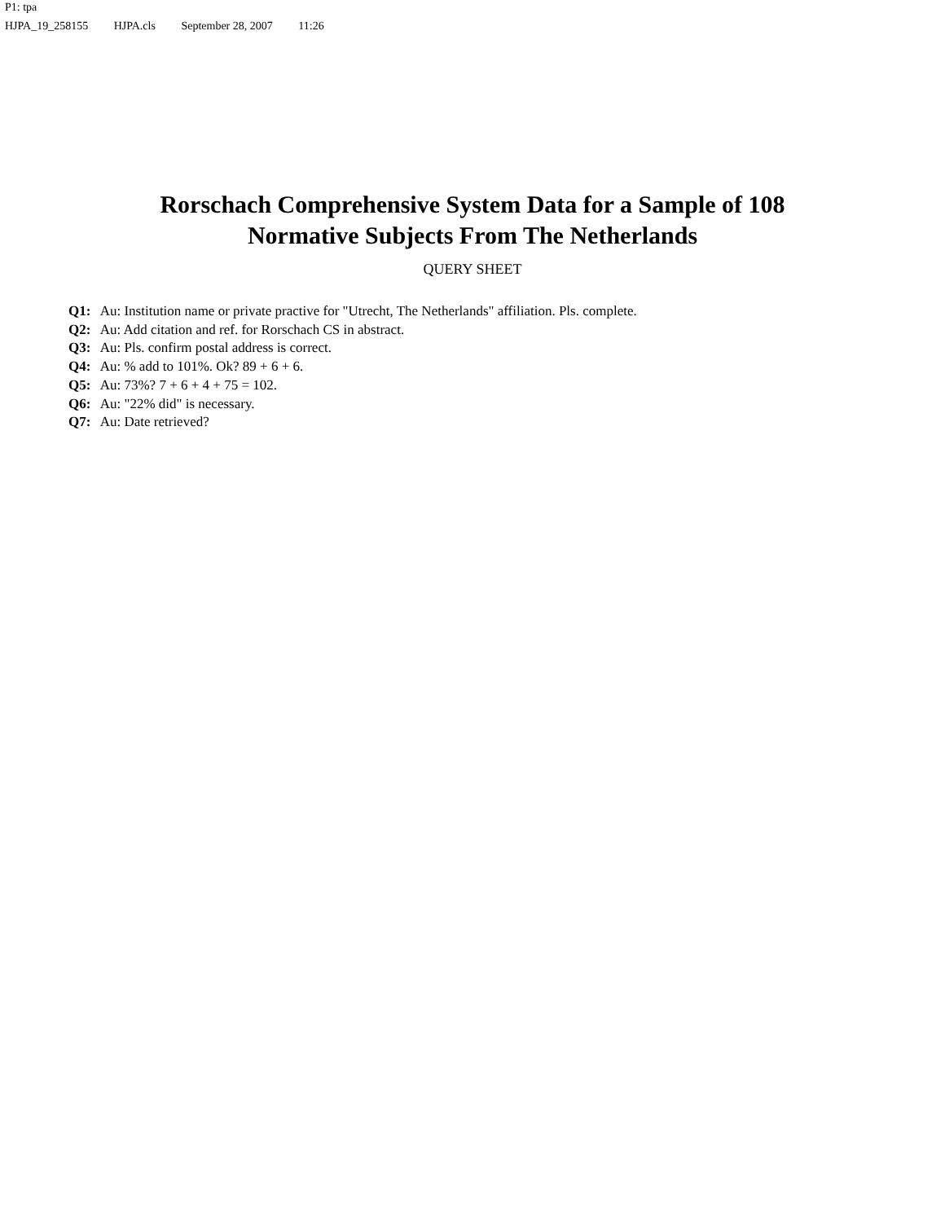P1: tpa
HJPA_19_258155 HJPA.cls September 28, 2007 11:26
Rorschach Comprehensive System Data for a Sample of 108
Normative Subjects From The Netherlands
QUERY SHEET
Q1: Au: Institution name or private practive for "Utrecht, The Netherlands" affiliation. Pls. complete.
Q2: Au: Add citation and ref. for Rorschach CS in abstract.
Q3: Au: Pls. confirm postal address is correct.
Q4: Au: % add to 101%. Ok? 89 + 6 + 6.
Q5: Au: 73%? 7 + 6 + 4 + 75 = 102.
Q6: Au: "22% did" is necessary.
Q7: Au: Date retrieved?